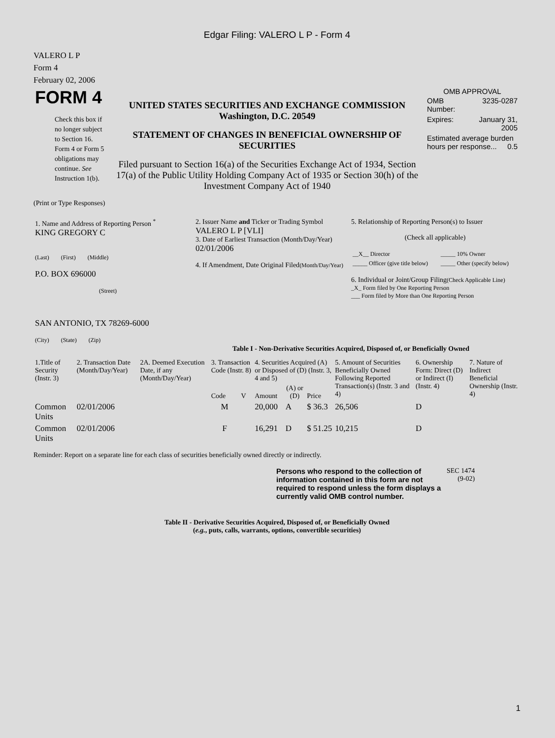Edgar Filing: VALERO L P - Form 4
VALERO L P
Form 4
February 02, 2006
| FORM 4 Check this box if no longer subject to Section 16. Form 4 or Form 5 obligations may continue. See Instruction 1(b). | UNITED STATES SECURITIES AND EXCHANGE COMMISSION Washington, D.C. 20549 STATEMENT OF CHANGES IN BENEFICIAL OWNERSHIP OF SECURITIES Filed pursuant to Section 16(a) of the Securities Exchange Act of 1934, Section 17(a) of the Public Utility Holding Company Act of 1935 or Section 30(h) of the Investment Company Act of 1940 | OMB APPROVAL / OMB Number: / 3235-0287 / / Expires: / January 31, 2005 / / Estimated average burden hours per response... 0.5 / / |
(Print or Type Responses)
| 1. Name and Address of Reporting Person <sup>*</sup> KING GREGORY C (Last) (First) (Middle) P.O. BOX 696000 (Street) SAN ANTONIO, TX 78269-6000 (City) (State) (Zip) | 2. Issuer Name and Ticker or Trading Symbol VALERO L P [VLI] 3. Date of Earliest Transaction (Month/Day/Year) 02/01/2006 4. If Amendment, Date Original Filed (Month/Day/Year) | 5. Relationship of Reporting Person(s) to Issuer (Check all applicable) / __X__ Director / _____ 10% Owner / / _____ Officer (give title below) / _____ Other (specify below) / 6. Individual or Joint/Group Filing (Check Applicable Line) _X_ Form filed by One Reporting Person ___ Form filed by More than One Reporting Person |
Table I - Non-Derivative Securities Acquired, Disposed of, or Beneficially Owned
| 1.Title of Security (Instr. 3) | 2. Transaction Date (Month/Day/Year) | 2A. Deemed Execution Date, if any (Month/Day/Year) | 3. Transaction Code (Instr. 8) | | 4. Securities Acquired (A) or Disposed of (D) (Instr. 3, 4 and 5) | | | 5. Amount of Securities Beneficially Owned Following Reported Transaction(s) (Instr. 3 and 4) | 6. Ownership Form: Direct (D) or Indirect (I) (Instr. 4) | 7. Nature of Indirect Beneficial Ownership (Instr. 4) |
| | | | Code | V | Amount | (A) or (D) | Price | | | |
| Common Units | 02/01/2006 | | M | | 20,000 | A | $ 36.3 | 26,506 | D | |
| Common Units | 02/01/2006 | | F | | 16,291 | D | $ 51.25 | 10,215 | D | |
Reminder: Report on a separate line for each class of securities beneficially owned directly or indirectly.
| Persons who respond to the collection of information contained in this form are not required to respond unless the form displays a currently valid OMB control number. | SEC 1474 (9-02) |
Table II - Derivative Securities Acquired, Disposed of, or Beneficially Owned
(e.g., puts, calls, warrants, options, convertible securities)
1